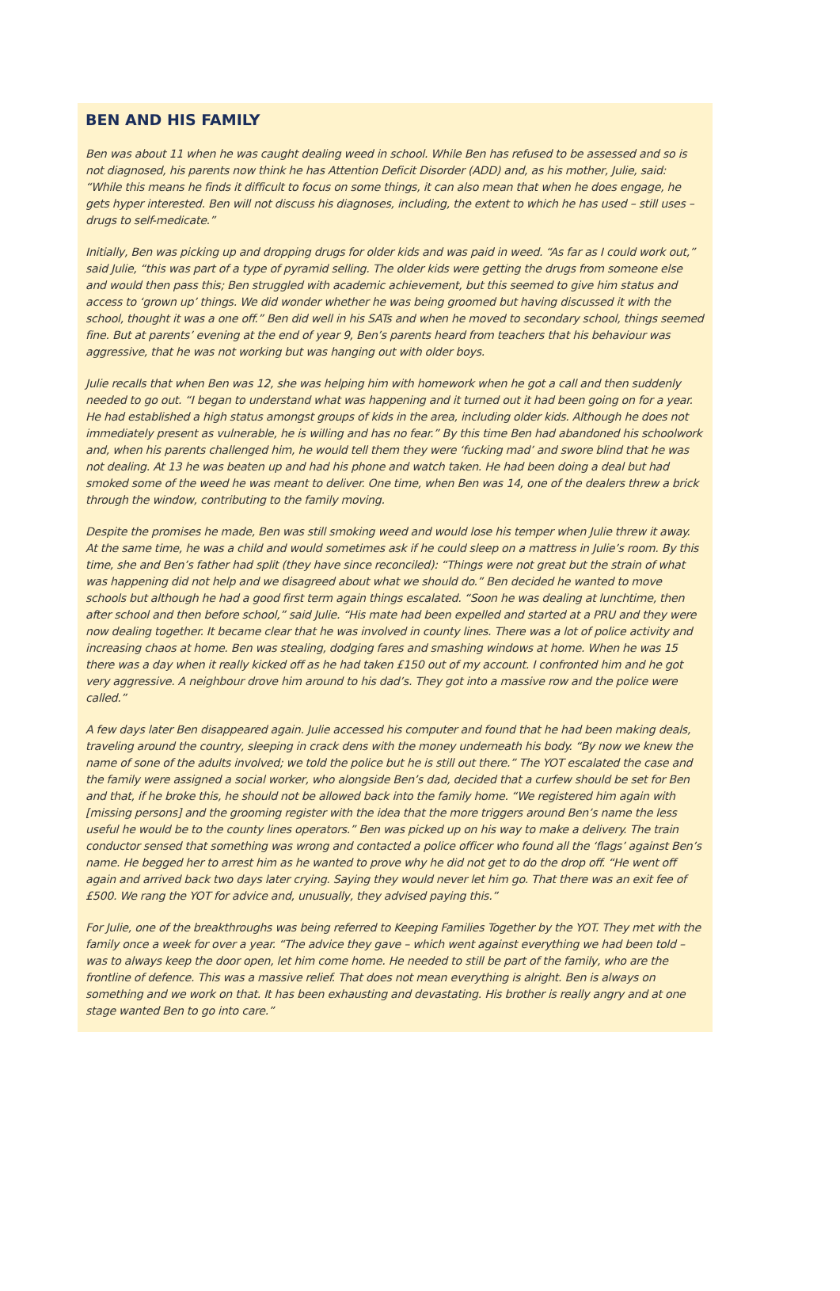BEN AND HIS FAMILY
Ben was about 11 when he was caught dealing weed in school. While Ben has refused to be assessed and so is not diagnosed, his parents now think he has Attention Deficit Disorder (ADD) and, as his mother, Julie, said: “While this means he finds it difficult to focus on some things, it can also mean that when he does engage, he gets hyper interested. Ben will not discuss his diagnoses, including, the extent to which he has used – still uses – drugs to self-medicate.”
Initially, Ben was picking up and dropping drugs for older kids and was paid in weed. “As far as I could work out,” said Julie, “this was part of a type of pyramid selling. The older kids were getting the drugs from someone else and would then pass this; Ben struggled with academic achievement, but this seemed to give him status and access to ‘grown up’ things. We did wonder whether he was being groomed but having discussed it with the school, thought it was a one off.” Ben did well in his SATs and when he moved to secondary school, things seemed fine. But at parents’ evening at the end of year 9, Ben’s parents heard from teachers that his behaviour was aggressive, that he was not working but was hanging out with older boys.
Julie recalls that when Ben was 12, she was helping him with homework when he got a call and then suddenly needed to go out. “I began to understand what was happening and it turned out it had been going on for a year. He had established a high status amongst groups of kids in the area, including older kids. Although he does not immediately present as vulnerable, he is willing and has no fear.” By this time Ben had abandoned his schoolwork and, when his parents challenged him, he would tell them they were ‘fucking mad’ and swore blind that he was not dealing. At 13 he was beaten up and had his phone and watch taken. He had been doing a deal but had smoked some of the weed he was meant to deliver. One time, when Ben was 14, one of the dealers threw a brick through the window, contributing to the family moving.
Despite the promises he made, Ben was still smoking weed and would lose his temper when Julie threw it away. At the same time, he was a child and would sometimes ask if he could sleep on a mattress in Julie’s room. By this time, she and Ben’s father had split (they have since reconciled): “Things were not great but the strain of what was happening did not help and we disagreed about what we should do.” Ben decided he wanted to move schools but although he had a good first term again things escalated. “Soon he was dealing at lunchtime, then after school and then before school,” said Julie. “His mate had been expelled and started at a PRU and they were now dealing together. It became clear that he was involved in county lines. There was a lot of police activity and increasing chaos at home. Ben was stealing, dodging fares and smashing windows at home. When he was 15 there was a day when it really kicked off as he had taken £150 out of my account. I confronted him and he got very aggressive. A neighbour drove him around to his dad’s. They got into a massive row and the police were called.”
A few days later Ben disappeared again. Julie accessed his computer and found that he had been making deals, traveling around the country, sleeping in crack dens with the money underneath his body. “By now we knew the name of sone of the adults involved; we told the police but he is still out there.” The YOT escalated the case and the family were assigned a social worker, who alongside Ben’s dad, decided that a curfew should be set for Ben and that, if he broke this, he should not be allowed back into the family home. “We registered him again with [missing persons] and the grooming register with the idea that the more triggers around Ben’s name the less useful he would be to the county lines operators.” Ben was picked up on his way to make a delivery. The train conductor sensed that something was wrong and contacted a police officer who found all the ‘flags’ against Ben’s name. He begged her to arrest him as he wanted to prove why he did not get to do the drop off. “He went off again and arrived back two days later crying. Saying they would never let him go. That there was an exit fee of £500. We rang the YOT for advice and, unusually, they advised paying this.”
For Julie, one of the breakthroughs was being referred to Keeping Families Together by the YOT. They met with the family once a week for over a year. “The advice they gave – which went against everything we had been told – was to always keep the door open, let him come home. He needed to still be part of the family, who are the frontline of defence. This was a massive relief. That does not mean everything is alright. Ben is always on something and we work on that. It has been exhausting and devastating. His brother is really angry and at one stage wanted Ben to go into care.”